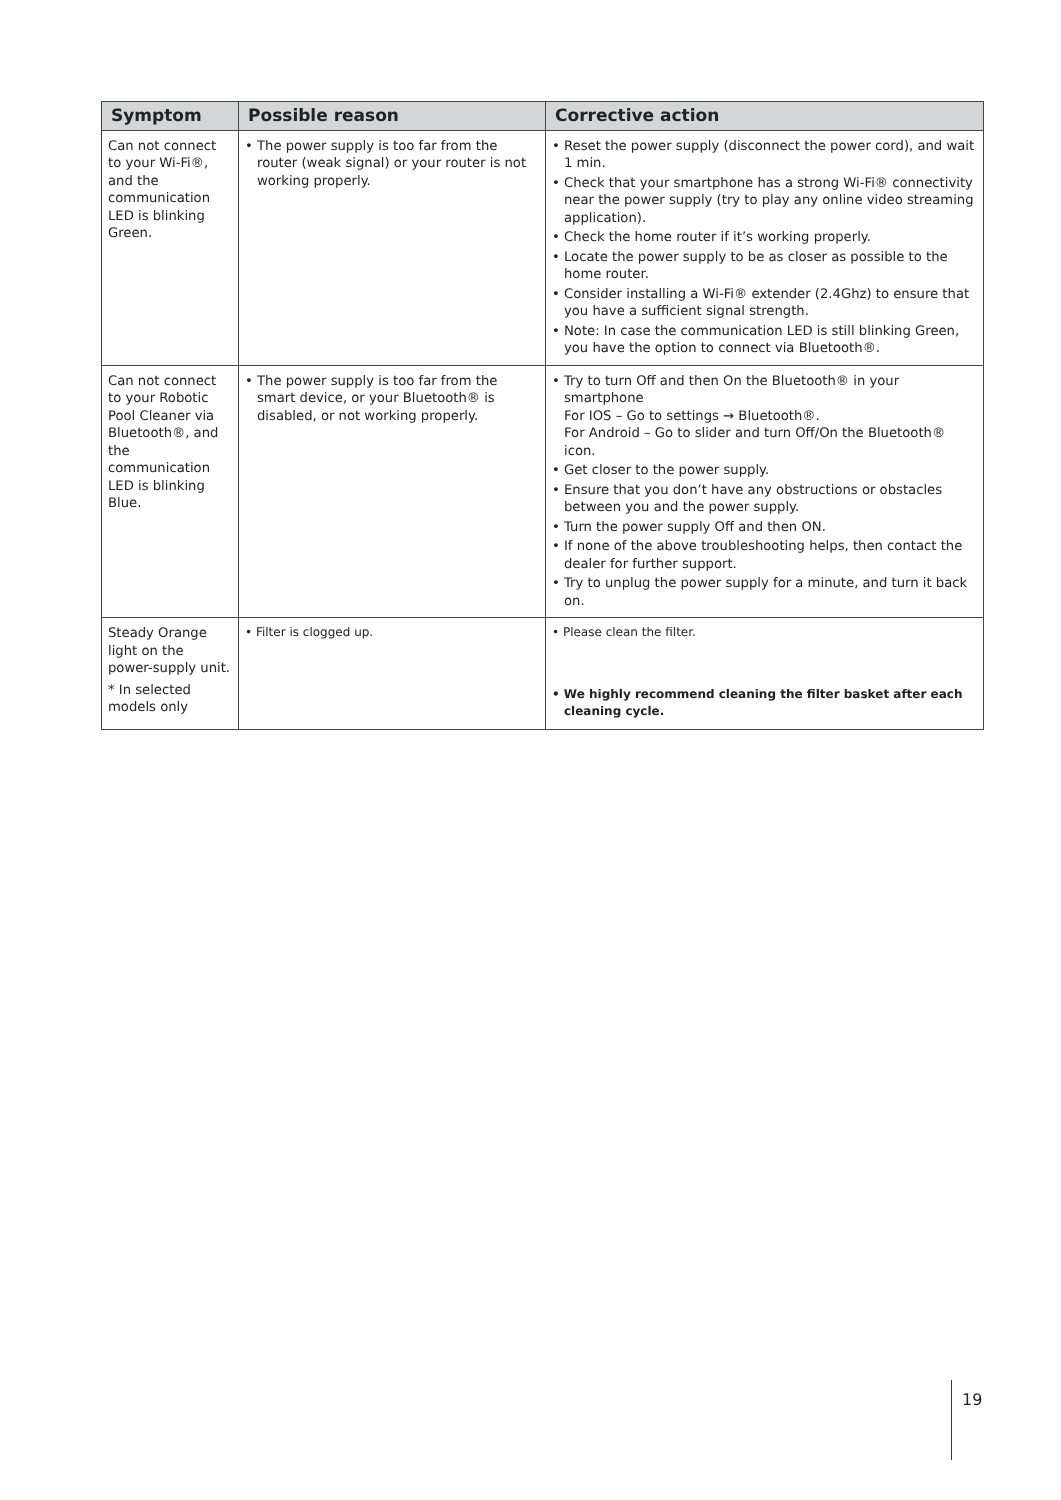| Symptom | Possible reason | Corrective action |
| --- | --- | --- |
| Can not connect to your Wi-Fi®, and the communication LED is blinking Green. | • The power supply is too far from the router (weak signal) or your router is not working properly. | • Reset the power supply (disconnect the power cord), and wait 1 min. • Check that your smartphone has a strong Wi-Fi® connectivity near the power supply (try to play any online video streaming application). • Check the home router if it’s working properly. • Locate the power supply to be as closer as possible to the home router. • Consider installing a Wi-Fi® extender (2.4Ghz) to ensure that you have a sufficient signal strength. • Note: In case the communication LED is still blinking Green, you have the option to connect via Bluetooth®. |
| Can not connect to your Robotic Pool Cleaner via Bluetooth®, and the communication LED is blinking Blue. | • The power supply is too far from the smart device, or your Bluetooth® is disabled, or not working properly. | • Try to turn Off and then On the Bluetooth® in your smartphone For IOS – Go to settings → Bluetooth®. For Android – Go to slider and turn Off/On the Bluetooth® icon. • Get closer to the power supply. • Ensure that you don’t have any obstructions or obstacles between you and the power supply. • Turn the power supply Off and then ON. • If none of the above troubleshooting helps, then contact the dealer for further support. • Try to unplug the power supply for a minute, and turn it back on. |
| Steady Orange light on the power-supply unit. * In selected models only | • Filter is clogged up. | • Please clean the filter. • We highly recommend cleaning the filter basket after each cleaning cycle. |
19